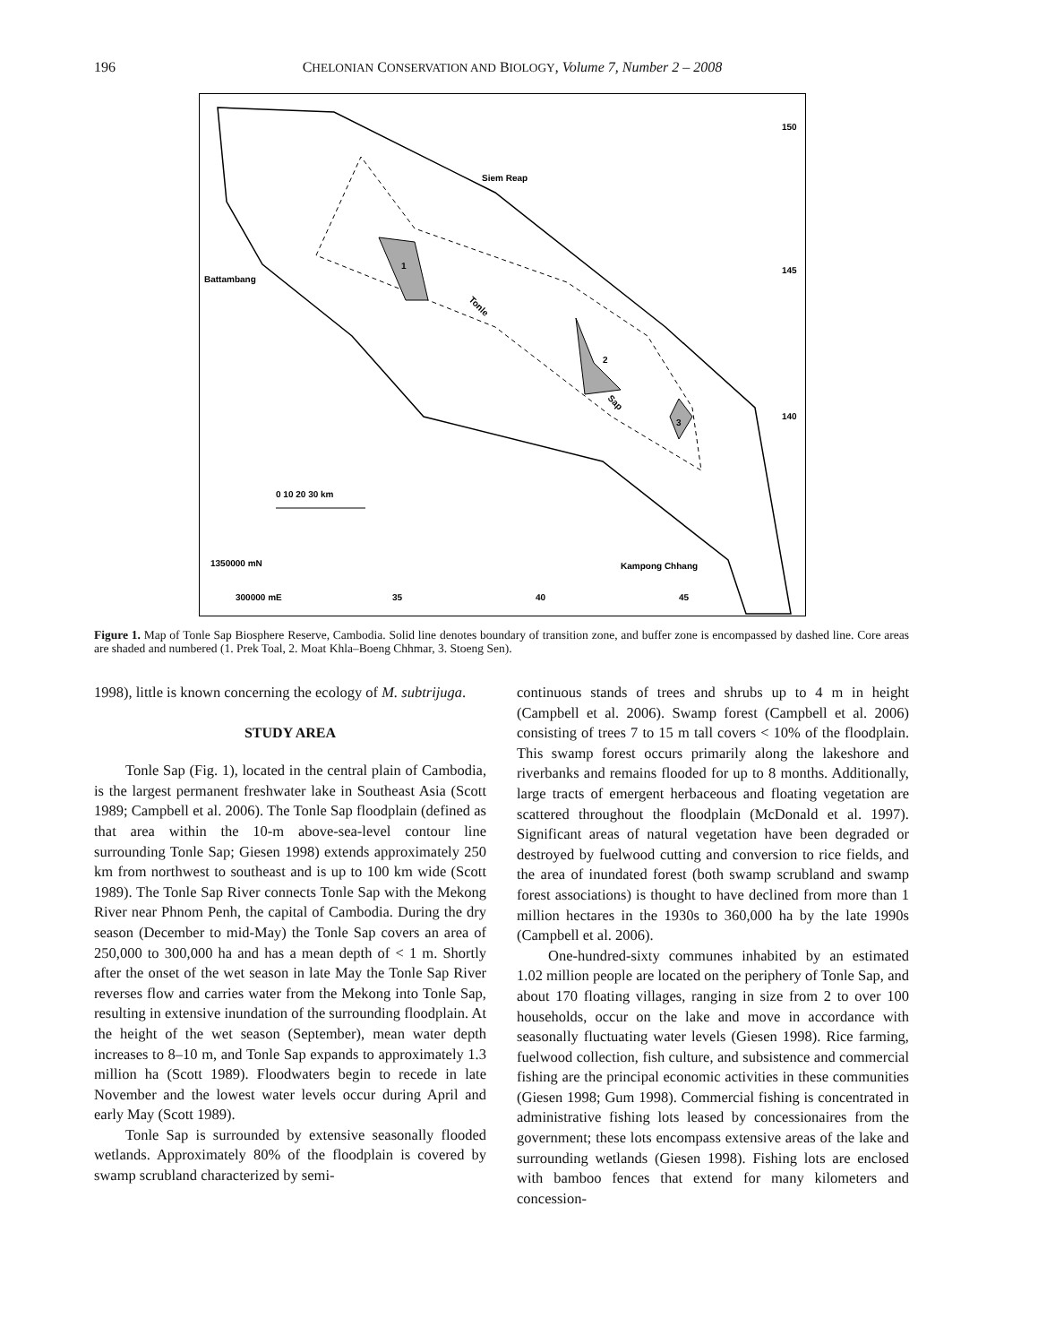196 CHELONIAN CONSERVATION AND BIOLOGY, Volume 7, Number 2 – 2008
1
2
3
Tonle
Sap
Siem Reap
Battambang
Kampong Chhang
1350000 mN
300000 mE
35
40
45
150
145
140
0 10 20 30 km
Figure 1. Map of Tonle Sap Biosphere Reserve, Cambodia. Solid line denotes boundary of transition zone, and buffer zone is encompassed by dashed line. Core areas are shaded and numbered (1. Prek Toal, 2. Moat Khla–Boeng Chhmar, 3. Stoeng Sen).
1998), little is known concerning the ecology of M. subtrijuga.
STUDY AREA
Tonle Sap (Fig. 1), located in the central plain of Cambodia, is the largest permanent freshwater lake in Southeast Asia (Scott 1989; Campbell et al. 2006). The Tonle Sap floodplain (defined as that area within the 10-m above-sea-level contour line surrounding Tonle Sap; Giesen 1998) extends approximately 250 km from northwest to southeast and is up to 100 km wide (Scott 1989). The Tonle Sap River connects Tonle Sap with the Mekong River near Phnom Penh, the capital of Cambodia. During the dry season (December to mid-May) the Tonle Sap covers an area of 250,000 to 300,000 ha and has a mean depth of < 1 m. Shortly after the onset of the wet season in late May the Tonle Sap River reverses flow and carries water from the Mekong into Tonle Sap, resulting in extensive inundation of the surrounding floodplain. At the height of the wet season (September), mean water depth increases to 8–10 m, and Tonle Sap expands to approximately 1.3 million ha (Scott 1989). Floodwaters begin to recede in late November and the lowest water levels occur during April and early May (Scott 1989).
Tonle Sap is surrounded by extensive seasonally flooded wetlands. Approximately 80% of the floodplain is covered by swamp scrubland characterized by semi-
continuous stands of trees and shrubs up to 4 m in height (Campbell et al. 2006). Swamp forest (Campbell et al. 2006) consisting of trees 7 to 15 m tall covers < 10% of the floodplain. This swamp forest occurs primarily along the lakeshore and riverbanks and remains flooded for up to 8 months. Additionally, large tracts of emergent herbaceous and floating vegetation are scattered throughout the floodplain (McDonald et al. 1997). Significant areas of natural vegetation have been degraded or destroyed by fuelwood cutting and conversion to rice fields, and the area of inundated forest (both swamp scrubland and swamp forest associations) is thought to have declined from more than 1 million hectares in the 1930s to 360,000 ha by the late 1990s (Campbell et al. 2006).
One-hundred-sixty communes inhabited by an estimated 1.02 million people are located on the periphery of Tonle Sap, and about 170 floating villages, ranging in size from 2 to over 100 households, occur on the lake and move in accordance with seasonally fluctuating water levels (Giesen 1998). Rice farming, fuelwood collection, fish culture, and subsistence and commercial fishing are the principal economic activities in these communities (Giesen 1998; Gum 1998). Commercial fishing is concentrated in administrative fishing lots leased by concessionaires from the government; these lots encompass extensive areas of the lake and surrounding wetlands (Giesen 1998). Fishing lots are enclosed with bamboo fences that extend for many kilometers and concession-